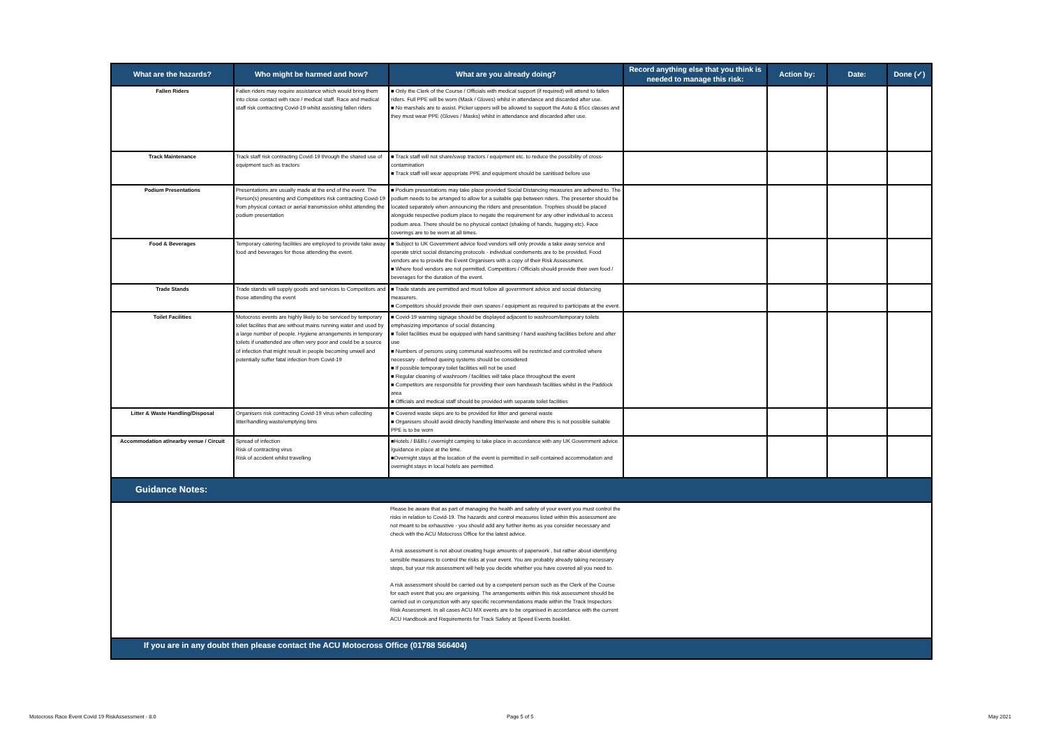| What are the hazards? | Who might be harmed and how? | What are you already doing? | Record anything else that you think is needed to manage this risk: | Action by: | Date: | Done (✓) |
| --- | --- | --- | --- | --- | --- | --- |
| Fallen Riders | Fallen riders may require assistance which would bring them into close contact with race / medical staff. Race and medical staff risk contracting Covid-19 whilst assisting fallen riders | ■ Only the Clerk of the Course / Officials with medical support (if required) will attend to fallen riders. Full PPE will be worn (Mask / Gloves) whilst in attendance and discarded after use. ■ No marshals are to assist. Picker uppers will be allowed to support the Auto & 65cc classes and they must wear PPE (Gloves / Masks) whilst in attendance and discarded after use. | | | | |
| Track Maintenance | Track staff risk contracting Covid-19 through the shared use of equipment such as tractors | ■ Track staff will not share/swop tractors / equipment etc. to reduce the possibility of cross-contamination ■ Track staff will wear appopriate PPE and equipment should be sanitised before use | | | | |
| Podium Presentations | Presentations are usually made at the end of the event. The Person(s) presenting and Competitors risk contracting Covid-19 from physical contact or aerial transmission whilst attending the podium presentation | ■ Podium presentations may take place provided Social Distancing measures are adhered to. The podium needs to be arranged to allow for a suitable gap between riders. The presenter should be located separately when announcing the riders and presentation. Trophies should be placed alongside respective podium place to negate the requirement for any other individual to access podium area. There should be no physical contact (shaking of hands, hugging etc). Face coverings are to be worn at all times. | | | | |
| Food & Beverages | Temporary catering facilities are employed to provide take away food and beverages for those attending the event. | ■ Subject to UK Government advice food vendors will only provide a take away service and operate strict social distancing protocols - individual condements are to be provided. Food vendors are to provide the Event Organisers with a copy of their Risk Assessment. ■ Where food vendors are not permitted, Competitors / Officials should provide their own food / beverages for the duration of the event. | | | | |
| Trade Stands | Trade stands will supply goods and services to Competitors and those attending the event | ■ Trade stands are permitted and must follow all government advice and social distancing measurers. ■ Competitors should provide their own spares / equipment as required to participate at the event. | | | | |
| Toilet Facilities | Motocross events are highly likely to be serviced by temporary toilet facilites that are without mains running water and used by a large number of people. Hygiene arrangements in temporary toilets if unattended are often very poor and could be a source of infection that might result in people becoming unwell and potentially suffer fatal infection from Covid-19 | ■ Covid-19 warning signage should be displayed adjacent to washroom/temporary toilets emphasizing importance of social distancing ■ Toilet facilities must be equipped with hand sanitising / hand washing facilities before and after use ■ Numbers of persons using communal washrooms will be restricted and controlled where necessary - defined queing systems should be considered ■ If possible temporary toilet facilities will not be used ■ Regular cleaning of washroom / facilities will take place throughout the event ■ Competitors are responsible for providing their own handwash facilities whilst in the Paddock area ■ Officials and medical staff should be provided with separate toilet facilities | | | | |
| Litter & Waste Handling/Disposal | Organisers risk contracting Covid-19 virus when collecting litter/handling waste/emptying bins | ■ Covered waste skips are to be provided for litter and general waste ■ Organisers should avoid directly handling litter/waste and where this is not possible suitable PPE is to be worn | | | | |
| Accommodation at/nearby venue / Circuit | Spread of infection Risk of contracting virus Risk of accident whilst travelling | ■Hotels / B&Bs / overnight camping to take place in accordance with any UK Government advice /guidance in place at the time. ■Overnight stays at the location of the event is permitted in self-contained accommodation and overnight stays in local hotels are permitted. | | | | |
| Guidance Notes: | | | | | | |
| | | Please be aware that as part of managing the health and safety of your event you must control the risks in relation to Covid-19. The hazards and control measures listed within this assessment are not meant to be exhaustive - you should add any further items as you consider necessary and check with the ACU Motocross Office for the latest advice. A risk assessment is not about creating huge amounts of paperwork , but rather about identifying sensible measures to control the risks at your event. You are probably already taking necessary steps, but your risk assessment will help you decide whether you have covered all you need to. A risk assessment should be carried out by a competent person such as the Clerk of the Course for each event that you are organising. The arrangements within this risk assessment should be carried out in conjunction with any specific recommendations made within the Track Inspectors Risk Assessment. In all cases ACU MX events are to be organised in accordance with the current ACU Handbook and Requirements for Track Safety at Speed Events booklet. | | | | |
| If you are in any doubt then please contact the ACU Motocross Office (01788 566404) | | | | | | |
Motocross Race Event Covid 19 RiskAssessment - 8.0
Page 5 of 5 May 2021